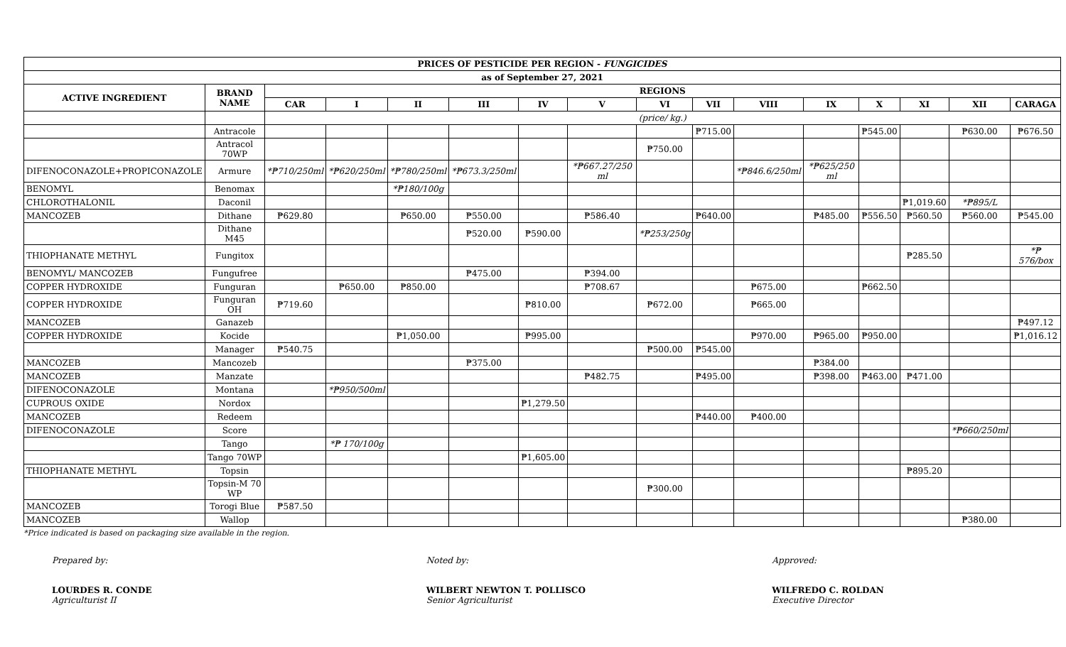| PRICES OF PESTICIDE PER REGION - FUNGICIDES | | | | | | | | | | | | | | | |
| --- | --- | --- | --- | --- | --- | --- | --- | --- | --- | --- | --- | --- | --- | --- | --- |
| as of September 27, 2021 | | | | | | | | | | | | | | | |
| ACTIVE INGREDIENT | BRAND NAME | REGIONS | | | | | | | | | | | | | |
| | | CAR | I | II | III | IV | V | VI | VII | VIII | IX | X | XI | XII | CARAGA |
| | | (price/ kg.) | | | | | | | | | | | | | |
| | Antracole | | | | | | | | ₱715.00 | | | ₱545.00 | | ₱630.00 | ₱676.50 |
| | Antracol 70WP | | | | | | | ₱750.00 | | | | | | | |
| DIFENOCONAZOLE+PROPICONAZOLE | Armure | *₱710/250ml | *₱620/250ml | *₱780/250ml | *₱673.3/250ml | | *₱667.27/250 ml | | | *₱846.6/250ml | *₱625/250 ml | | | | |
| BENOMYL | Benomax | | | *₱180/100g | | | | | | | | | | | |
| CHLOROTHALONIL | Daconil | | | | | | | | | | | | ₱1,019.60 | *₱895/L | |
| MANCOZEB | Dithane | ₱629.80 | | ₱650.00 | ₱550.00 | | ₱586.40 | | ₱640.00 | | ₱485.00 | ₱556.50 | ₱560.50 | ₱560.00 | ₱545.00 |
| | Dithane M45 | | | | ₱520.00 | ₱590.00 | | *₱253/250g | | | | | | | |
| THIOPHANATE METHYL | Fungitox | | | | | | | | | | | | ₱285.50 | | *₱ 576/box |
| BENOMYL/ MANCOZEB | Fungufree | | | | ₱475.00 | | ₱394.00 | | | | | | | | |
| COPPER HYDROXIDE | Funguran | | ₱650.00 | ₱850.00 | | | ₱708.67 | | | ₱675.00 | | ₱662.50 | | | |
| COPPER HYDROXIDE | Funguran OH | ₱719.60 | | | | ₱810.00 | | ₱672.00 | | ₱665.00 | | | | | |
| MANCOZEB | Ganazeb | | | | | | | | | | | | | | ₱497.12 |
| COPPER HYDROXIDE | Kocide | | | ₱1,050.00 | | ₱995.00 | | | | ₱970.00 | ₱965.00 | ₱950.00 | | | ₱1,016.12 |
| | Manager | ₱540.75 | | | | | | ₱500.00 | ₱545.00 | | | | | | |
| MANCOZEB | Mancozeb | | | | ₱375.00 | | | | | | ₱384.00 | | | | |
| MANCOZEB | Manzate | | | | | | ₱482.75 | | ₱495.00 | | ₱398.00 | ₱463.00 | ₱471.00 | | |
| DIFENOCONAZOLE | Montana | | *₱950/500ml | | | | | | | | | | | | |
| CUPROUS OXIDE | Nordox | | | | | ₱1,279.50 | | | | | | | | | |
| MANCOZEB | Redeem | | | | | | | | ₱440.00 | ₱400.00 | | | | | |
| DIFENOCONAZOLE | Score | | | | | | | | | | | | | *₱660/250ml | |
| | Tango | | *₱ 170/100g | | | | | | | | | | | | |
| | Tango 70WP | | | | | ₱1,605.00 | | | | | | | | | |
| THIOPHANATE METHYL | Topsin | | | | | | | | | | | | ₱895.20 | | |
| | Topsin-M 70 WP | | | | | | | ₱300.00 | | | | | | | |
| MANCOZEB | Torogi Blue | ₱587.50 | | | | | | | | | | | | | |
| MANCOZEB | Wallop | | | | | | | | | | | | | ₱380.00 | |
*Price indicated is based on packaging size available in the region.
Prepared by:
LOURDES R. CONDE
Agriculturist II
Noted by:
WILBERT NEWTON T. POLLISCO
Senior Agriculturist
Approved:
WILFREDO C. ROLDAN
Executive Director